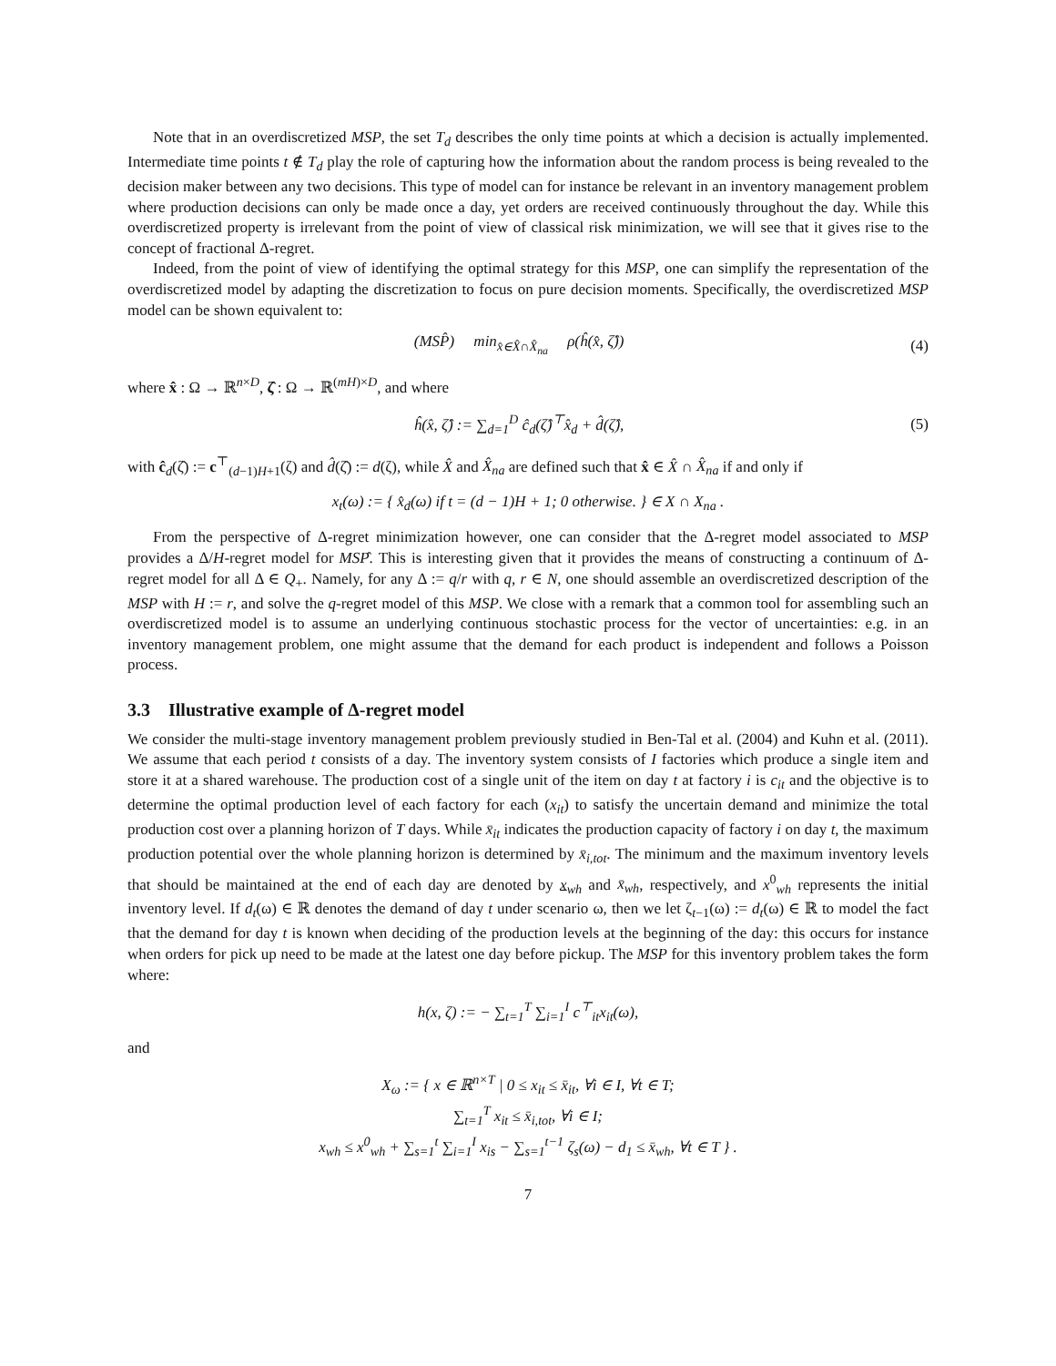Note that in an overdiscretized MSP, the set T<sub>d</sub> describes the only time points at which a decision is actually implemented. Intermediate time points t ∉ T<sub>d</sub> play the role of capturing how the information about the random process is being revealed to the decision maker between any two decisions. This type of model can for instance be relevant in an inventory management problem where production decisions can only be made once a day, yet orders are received continuously throughout the day. While this overdiscretized property is irrelevant from the point of view of classical risk minimization, we will see that it gives rise to the concept of fractional Δ-regret.
Indeed, from the point of view of identifying the optimal strategy for this MSP, one can simplify the representation of the overdiscretized model by adapting the discretization to focus on pure decision moments. Specifically, the overdiscretized MSP model can be shown equivalent to:
(MSP̂) min<sub>x̂∈X̂∩X̂<sub>na</sub></sub> ρ(ĥ(x̂, ζ̂)) (4)
where x̂ : Ω → ℝ<sup>n×D</sup>, ζ̂ : Ω → ℝ<sup>(mH)×D</sup>, and where
ĥ(x̂, ζ̂) := ∑<sub>d=1</sub><sup>D</sup> ĉ<sub>d</sub>(ζ̂)<sup>⊤</sup>x̂<sub>d</sub> + d̂(ζ̂), (5)
with ĉ<sub>d</sub>(ζ̂) := c<sup>⊤</sup><sub>(d−1)H+1</sub>(ζ) and d̂(ζ̂) := d(ζ), while X̂ and X̂<sub>na</sub> are defined such that x̂ ∈ X̂ ∩ X̂<sub>na</sub> if and only if
x<sub>t</sub>(ω) := { x̂<sub>d</sub>(ω) if t = (d − 1)H + 1; 0 otherwise. } ∈ X ∩ X<sub>na</sub> .
From the perspective of Δ-regret minimization however, one can consider that the Δ-regret model associated to MSP provides a Δ/H-regret model for MSP̂. This is interesting given that it provides the means of constructing a continuum of Δ-regret model for all Δ ∈ Q<sub>+</sub>. Namely, for any Δ := q/r with q, r ∈ N, one should assemble an overdiscretized description of the MSP with H := r, and solve the q-regret model of this MSP. We close with a remark that a common tool for assembling such an overdiscretized model is to assume an underlying continuous stochastic process for the vector of uncertainties: e.g. in an inventory management problem, one might assume that the demand for each product is independent and follows a Poisson process.
3.3 Illustrative example of Δ-regret model
We consider the multi-stage inventory management problem previously studied in Ben-Tal et al. (2004) and Kuhn et al. (2011). We assume that each period t consists of a day. The inventory system consists of I factories which produce a single item and store it at a shared warehouse. The production cost of a single unit of the item on day t at factory i is c<sub>it</sub> and the objective is to determine the optimal production level of each factory for each (x<sub>it</sub>) to satisfy the uncertain demand and minimize the total production cost over a planning horizon of T days. While x̄<sub>it</sub> indicates the production capacity of factory i on day t, the maximum production potential over the whole planning horizon is determined by x̄<sub>i,tot</sub>. The minimum and the maximum inventory levels that should be maintained at the end of each day are denoted by x<sub>wh</sub> and x̄<sub>wh</sub>, respectively, and x<sup>0</sup><sub>wh</sub> represents the initial inventory level. If d<sub>t</sub>(ω) ∈ ℝ denotes the demand of day t under scenario ω, then we let ζ<sub>t−1</sub>(ω) := d<sub>t</sub>(ω) ∈ ℝ to model the fact that the demand for day t is known when deciding of the production levels at the beginning of the day: this occurs for instance when orders for pick up need to be made at the latest one day before pickup. The MSP for this inventory problem takes the form where:
h(x, ζ) := − ∑<sub>t=1</sub><sup>T</sup> ∑<sub>i=1</sub><sup>I</sup> c<sup>⊤</sup><sub>it</sub>x<sub>it</sub>(ω),
and
X<sub>ω</sub> := { x ∈ ℝ<sup>n×T</sup> | 0 ≤ x<sub>it</sub> ≤ x̄<sub>it</sub>, ∀i ∈ I, ∀t ∈ T;
∑<sub>t=1</sub><sup>T</sup> x<sub>it</sub> ≤ x̄<sub>i,tot</sub>, ∀i ∈ I;
x<sub>wh</sub> ≤ x<sup>0</sup><sub>wh</sub> + ∑<sub>s=1</sub><sup>t</sup> ∑<sub>i=1</sub><sup>I</sup> x<sub>is</sub> − ∑<sub>s=1</sub><sup>t−1</sup> ζ<sub>s</sub>(ω) − d<sub>1</sub> ≤ x̄<sub>wh</sub>, ∀t ∈ T } .
7